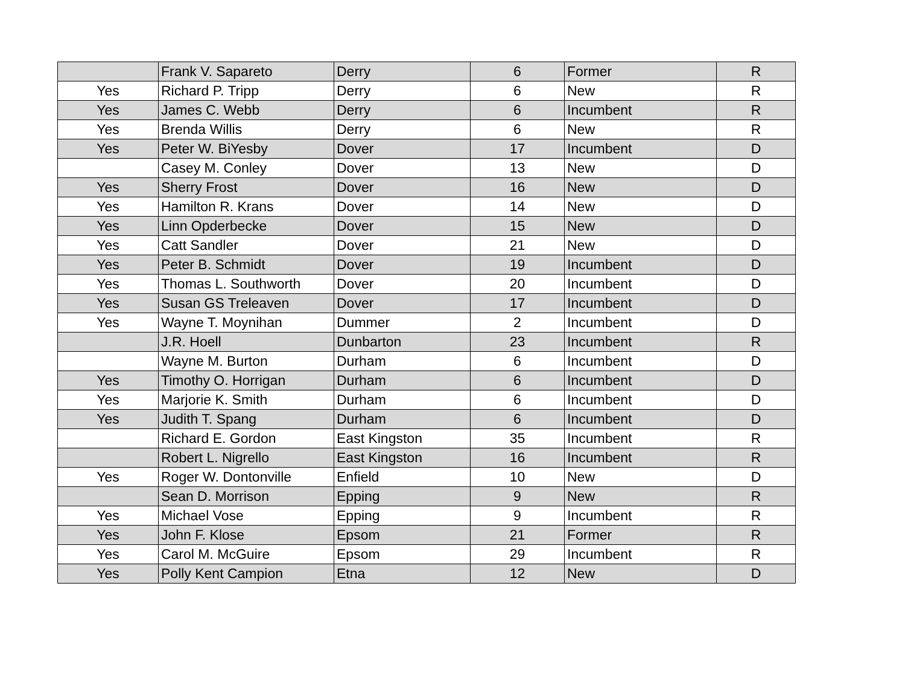| | Frank V. Sapareto | Derry | 6 | Former | R |
| Yes | Richard P. Tripp | Derry | 6 | New | R |
| Yes | James C. Webb | Derry | 6 | Incumbent | R |
| Yes | Brenda Willis | Derry | 6 | New | R |
| Yes | Peter W. BiYesby | Dover | 17 | Incumbent | D |
| | Casey M. Conley | Dover | 13 | New | D |
| Yes | Sherry Frost | Dover | 16 | New | D |
| Yes | Hamilton R. Krans | Dover | 14 | New | D |
| Yes | Linn Opderbecke | Dover | 15 | New | D |
| Yes | Catt Sandler | Dover | 21 | New | D |
| Yes | Peter B. Schmidt | Dover | 19 | Incumbent | D |
| Yes | Thomas L. Southworth | Dover | 20 | Incumbent | D |
| Yes | Susan GS Treleaven | Dover | 17 | Incumbent | D |
| Yes | Wayne T. Moynihan | Dummer | 2 | Incumbent | D |
| | J.R. Hoell | Dunbarton | 23 | Incumbent | R |
| | Wayne M. Burton | Durham | 6 | Incumbent | D |
| Yes | Timothy O. Horrigan | Durham | 6 | Incumbent | D |
| Yes | Marjorie K. Smith | Durham | 6 | Incumbent | D |
| Yes | Judith T. Spang | Durham | 6 | Incumbent | D |
| | Richard E. Gordon | East Kingston | 35 | Incumbent | R |
| | Robert L. Nigrello | East Kingston | 16 | Incumbent | R |
| Yes | Roger W. Dontonville | Enfield | 10 | New | D |
| | Sean D. Morrison | Epping | 9 | New | R |
| Yes | Michael Vose | Epping | 9 | Incumbent | R |
| Yes | John F. Klose | Epsom | 21 | Former | R |
| Yes | Carol M. McGuire | Epsom | 29 | Incumbent | R |
| Yes | Polly Kent Campion | Etna | 12 | New | D |